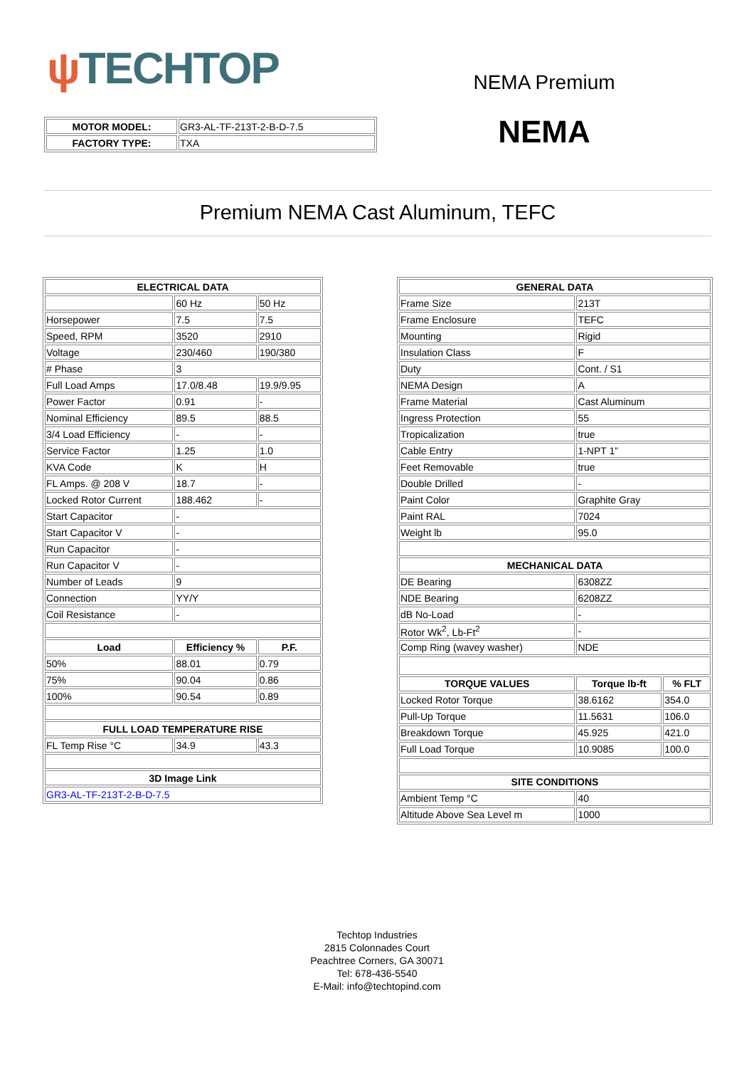ψ TECHTOP
| MOTOR MODEL: | GR3-AL-TF-213T-2-B-D-7.5 |
| FACTORY TYPE: | TXA |
NEMA Premium
NEMA
Premium NEMA Cast Aluminum, TEFC
| ELECTRICAL DATA | | |
| --- | --- | --- |
| | 60 Hz | 50 Hz |
| Horsepower | 7.5 | 7.5 |
| Speed, RPM | 3520 | 2910 |
| Voltage | 230/460 | 190/380 |
| # Phase | 3 | |
| Full Load Amps | 17.0/8.48 | 19.9/9.95 |
| Power Factor | 0.91 | - |
| Nominal Efficiency | 89.5 | 88.5 |
| 3/4 Load Efficiency | - | - |
| Service Factor | 1.25 | 1.0 |
| KVA Code | K | H |
| FL Amps. @ 208 V | 18.7 | - |
| Locked Rotor Current | 188.462 | - |
| Start Capacitor | - | |
| Start Capacitor V | - | |
| Run Capacitor | - | |
| Run Capacitor V | - | |
| Number of Leads | 9 | |
| Connection | YY/Y | |
| Coil Resistance | - | |
| Load | Efficiency % | P.F. |
| 50% | 88.01 | 0.79 |
| 75% | 90.04 | 0.86 |
| 100% | 90.54 | 0.89 |
| FULL LOAD TEMPERATURE RISE | | |
| FL Temp Rise °C | 34.9 | 43.3 |
| 3D Image Link | | |
| GR3-AL-TF-213T-2-B-D-7.5 | | |
| GENERAL DATA | | |
| --- | --- | --- |
| Frame Size | 213T | |
| Frame Enclosure | TEFC | |
| Mounting | Rigid | |
| Insulation Class | F | |
| Duty | Cont. / S1 | |
| NEMA Design | A | |
| Frame Material | Cast Aluminum | |
| Ingress Protection | 55 | |
| Tropicalization | true | |
| Cable Entry | 1-NPT 1” | |
| Feet Removable | true | |
| Double Drilled | - | |
| Paint Color | Graphite Gray | |
| Paint RAL | 7024 | |
| Weight lb | 95.0 | |
| MECHANICAL DATA | | |
| DE Bearing | 6308ZZ | |
| NDE Bearing | 6208ZZ | |
| dB No-Load | - | |
| Rotor Wk<sup>2</sup>, Lb-Ft<sup>2</sup> | - | |
| Comp Ring (wavey washer) | NDE | |
| TORQUE VALUES | Torque lb-ft | % FLT |
| Locked Rotor Torque | 38.6162 | 354.0 |
| Pull-Up Torque | 11.5631 | 106.0 |
| Breakdown Torque | 45.925 | 421.0 |
| Full Load Torque | 10.9085 | 100.0 |
| SITE CONDITIONS | | |
| Ambient Temp °C | 40 | |
| Altitude Above Sea Level m | 1000 | |
Techtop Industries
2815 Colonnades Court
Peachtree Corners, GA 30071
Tel: 678-436-5540
E-Mail: info@techtopind.com